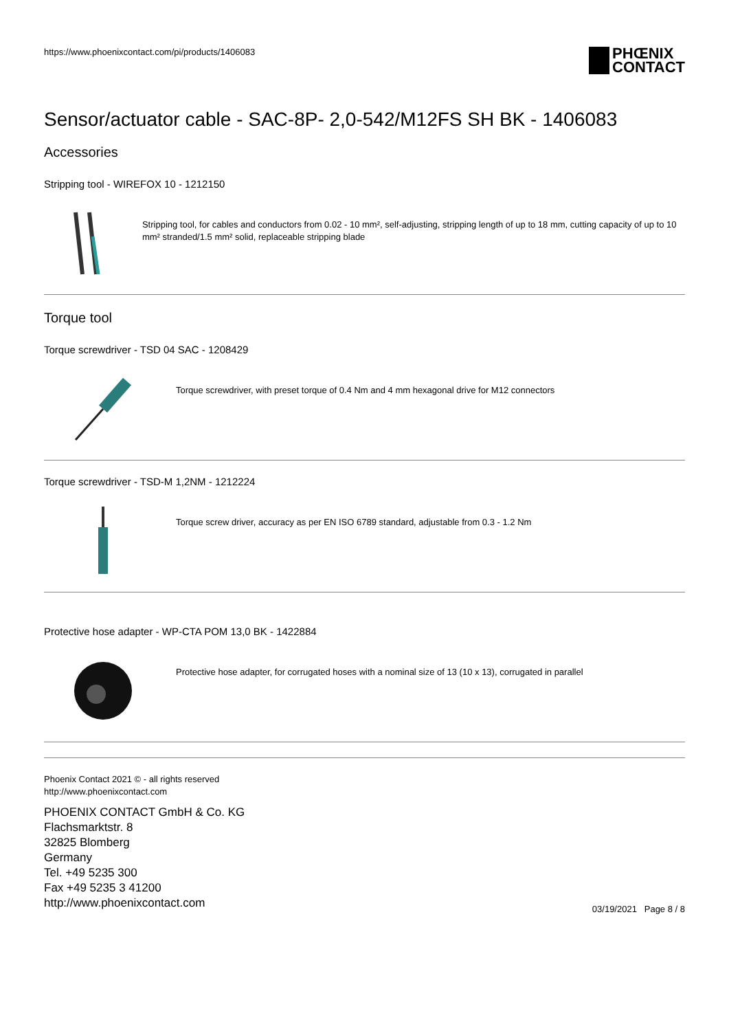https://www.phoenixcontact.com/pi/products/1406083
PHŒNIX
CONTACT
Sensor/actuator cable - SAC-8P- 2,0-542/M12FS SH BK - 1406083
Accessories
Stripping tool - WIREFOX 10 - 1212150
Stripping tool, for cables and conductors from 0.02 - 10 mm², self-adjusting, stripping length of up to 18 mm, cutting capacity of up to 10 mm² stranded/1.5 mm² solid, replaceable stripping blade
Torque tool
Torque screwdriver - TSD 04 SAC - 1208429
Torque screwdriver, with preset torque of 0.4 Nm and 4 mm hexagonal drive for M12 connectors
Torque screwdriver - TSD-M 1,2NM - 1212224
Torque screw driver, accuracy as per EN ISO 6789 standard, adjustable from 0.3 - 1.2 Nm
Protective hose adapter - WP-CTA POM 13,0 BK - 1422884
Protective hose adapter, for corrugated hoses with a nominal size of 13 (10 x 13), corrugated in parallel
Phoenix Contact 2021 © - all rights reserved
http://www.phoenixcontact.com
PHOENIX CONTACT GmbH & Co. KG
Flachsmarktstr. 8
32825 Blomberg
Germany
Tel. +49 5235 300
Fax +49 5235 3 41200
http://www.phoenixcontact.com
03/19/2021 Page 8 / 8